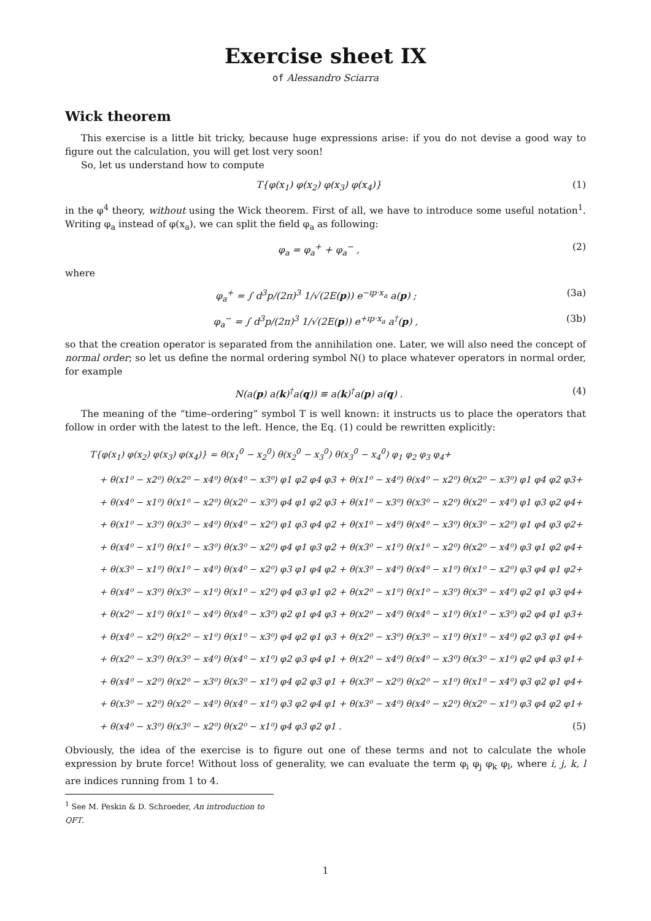Exercise sheet IX
of Alessandro Sciarra
Wick theorem
This exercise is a little bit tricky, because huge expressions arise: if you do not devise a good way to figure out the calculation, you will get lost very soon!
So, let us understand how to compute
T{φ(x<sub>1</sub>) φ(x<sub>2</sub>) φ(x<sub>3</sub>) φ(x<sub>4</sub>)} (1)
in the φ<sup>4</sup> theory, without using the Wick theorem. First of all, we have to introduce some useful notation<sup>1</sup>. Writing φ<sub>a</sub> instead of φ(x<sub>a</sub>), we can split the field φ<sub>a</sub> as following:
φ<sub>a</sub> = φ<sub>a</sub><sup>+</sup> + φ<sub>a</sub><sup>−</sup> , (2)
where
φ<sub>a</sub><sup>+</sup> = ∫ d<sup>3</sup>p/(2π)<sup>3</sup> 1/√(2E(p)) e<sup>−ıp·x<sub>a</sub></sup> a(p) ; (3a)
φ<sub>a</sub><sup>−</sup> = ∫ d<sup>3</sup>p/(2π)<sup>3</sup> 1/√(2E(p)) e<sup>+ıp·x<sub>a</sub></sup> a<sup>†</sup>(p) , (3b)
so that the creation operator is separated from the annihilation one. Later, we will also need the concept of normal order; so let us define the normal ordering symbol N() to place whatever operators in normal order, for example
N(a(p) a(k)<sup>†</sup>a(q)) ≡ a(k)<sup>†</sup>a(p) a(q) . (4)
The meaning of the “time–ordering” symbol T is well known: it instructs us to place the operators that follow in order with the latest to the left. Hence, the Eq. (1) could be rewritten explicitly:
T{φ(x<sub>1</sub>) φ(x<sub>2</sub>) φ(x<sub>3</sub>) φ(x<sub>4</sub>)} = θ(x<sub>1</sub><sup>0</sup> − x<sub>2</sub><sup>0</sup>) θ(x<sub>2</sub><sup>0</sup> − x<sub>3</sub><sup>0</sup>) θ(x<sub>3</sub><sup>0</sup> − x<sub>4</sub><sup>0</sup>) φ<sub>1</sub> φ<sub>2</sub> φ<sub>3</sub> φ<sub>4</sub>+
+ θ(x1⁰ − x2⁰) θ(x2⁰ − x4⁰) θ(x4⁰ − x3⁰) φ1 φ2 φ4 φ3 + θ(x1⁰ − x4⁰) θ(x4⁰ − x2⁰) θ(x2⁰ − x3⁰) φ1 φ4 φ2 φ3+
+ θ(x4⁰ − x1⁰) θ(x1⁰ − x2⁰) θ(x2⁰ − x3⁰) φ4 φ1 φ2 φ3 + θ(x1⁰ − x3⁰) θ(x3⁰ − x2⁰) θ(x2⁰ − x4⁰) φ1 φ3 φ2 φ4+
+ θ(x1⁰ − x3⁰) θ(x3⁰ − x4⁰) θ(x4⁰ − x2⁰) φ1 φ3 φ4 φ2 + θ(x1⁰ − x4⁰) θ(x4⁰ − x3⁰) θ(x3⁰ − x2⁰) φ1 φ4 φ3 φ2+
+ θ(x4⁰ − x1⁰) θ(x1⁰ − x3⁰) θ(x3⁰ − x2⁰) φ4 φ1 φ3 φ2 + θ(x3⁰ − x1⁰) θ(x1⁰ − x2⁰) θ(x2⁰ − x4⁰) φ3 φ1 φ2 φ4+
+ θ(x3⁰ − x1⁰) θ(x1⁰ − x4⁰) θ(x4⁰ − x2⁰) φ3 φ1 φ4 φ2 + θ(x3⁰ − x4⁰) θ(x4⁰ − x1⁰) θ(x1⁰ − x2⁰) φ3 φ4 φ1 φ2+
+ θ(x4⁰ − x3⁰) θ(x3⁰ − x1⁰) θ(x1⁰ − x2⁰) φ4 φ3 φ1 φ2 + θ(x2⁰ − x1⁰) θ(x1⁰ − x3⁰) θ(x3⁰ − x4⁰) φ2 φ1 φ3 φ4+
+ θ(x2⁰ − x1⁰) θ(x1⁰ − x4⁰) θ(x4⁰ − x3⁰) φ2 φ1 φ4 φ3 + θ(x2⁰ − x4⁰) θ(x4⁰ − x1⁰) θ(x1⁰ − x3⁰) φ2 φ4 φ1 φ3+
+ θ(x4⁰ − x2⁰) θ(x2⁰ − x1⁰) θ(x1⁰ − x3⁰) φ4 φ2 φ1 φ3 + θ(x2⁰ − x3⁰) θ(x3⁰ − x1⁰) θ(x1⁰ − x4⁰) φ2 φ3 φ1 φ4+
+ θ(x2⁰ − x3⁰) θ(x3⁰ − x4⁰) θ(x4⁰ − x1⁰) φ2 φ3 φ4 φ1 + θ(x2⁰ − x4⁰) θ(x4⁰ − x3⁰) θ(x3⁰ − x1⁰) φ2 φ4 φ3 φ1+
+ θ(x4⁰ − x2⁰) θ(x2⁰ − x3⁰) θ(x3⁰ − x1⁰) φ4 φ2 φ3 φ1 + θ(x3⁰ − x2⁰) θ(x2⁰ − x1⁰) θ(x1⁰ − x4⁰) φ3 φ2 φ1 φ4+
+ θ(x3⁰ − x2⁰) θ(x2⁰ − x4⁰) θ(x4⁰ − x1⁰) φ3 φ2 φ4 φ1 + θ(x3⁰ − x4⁰) θ(x4⁰ − x2⁰) θ(x2⁰ − x1⁰) φ3 φ4 φ2 φ1+
+ θ(x4⁰ − x3⁰) θ(x3⁰ − x2⁰) θ(x2⁰ − x1⁰) φ4 φ3 φ2 φ1 . (5)
Obviously, the idea of the exercise is to figure out one of these terms and not to calculate the whole expression by brute force! Without loss of generality, we can evaluate the term φ<sub>i</sub> φ<sub>j</sub> φ<sub>k</sub> φ<sub>l</sub>, where i, j, k, l are indices running from 1 to 4.
<sup>1</sup> See M. Peskin & D. Schroeder, An introduction to QFT.
1